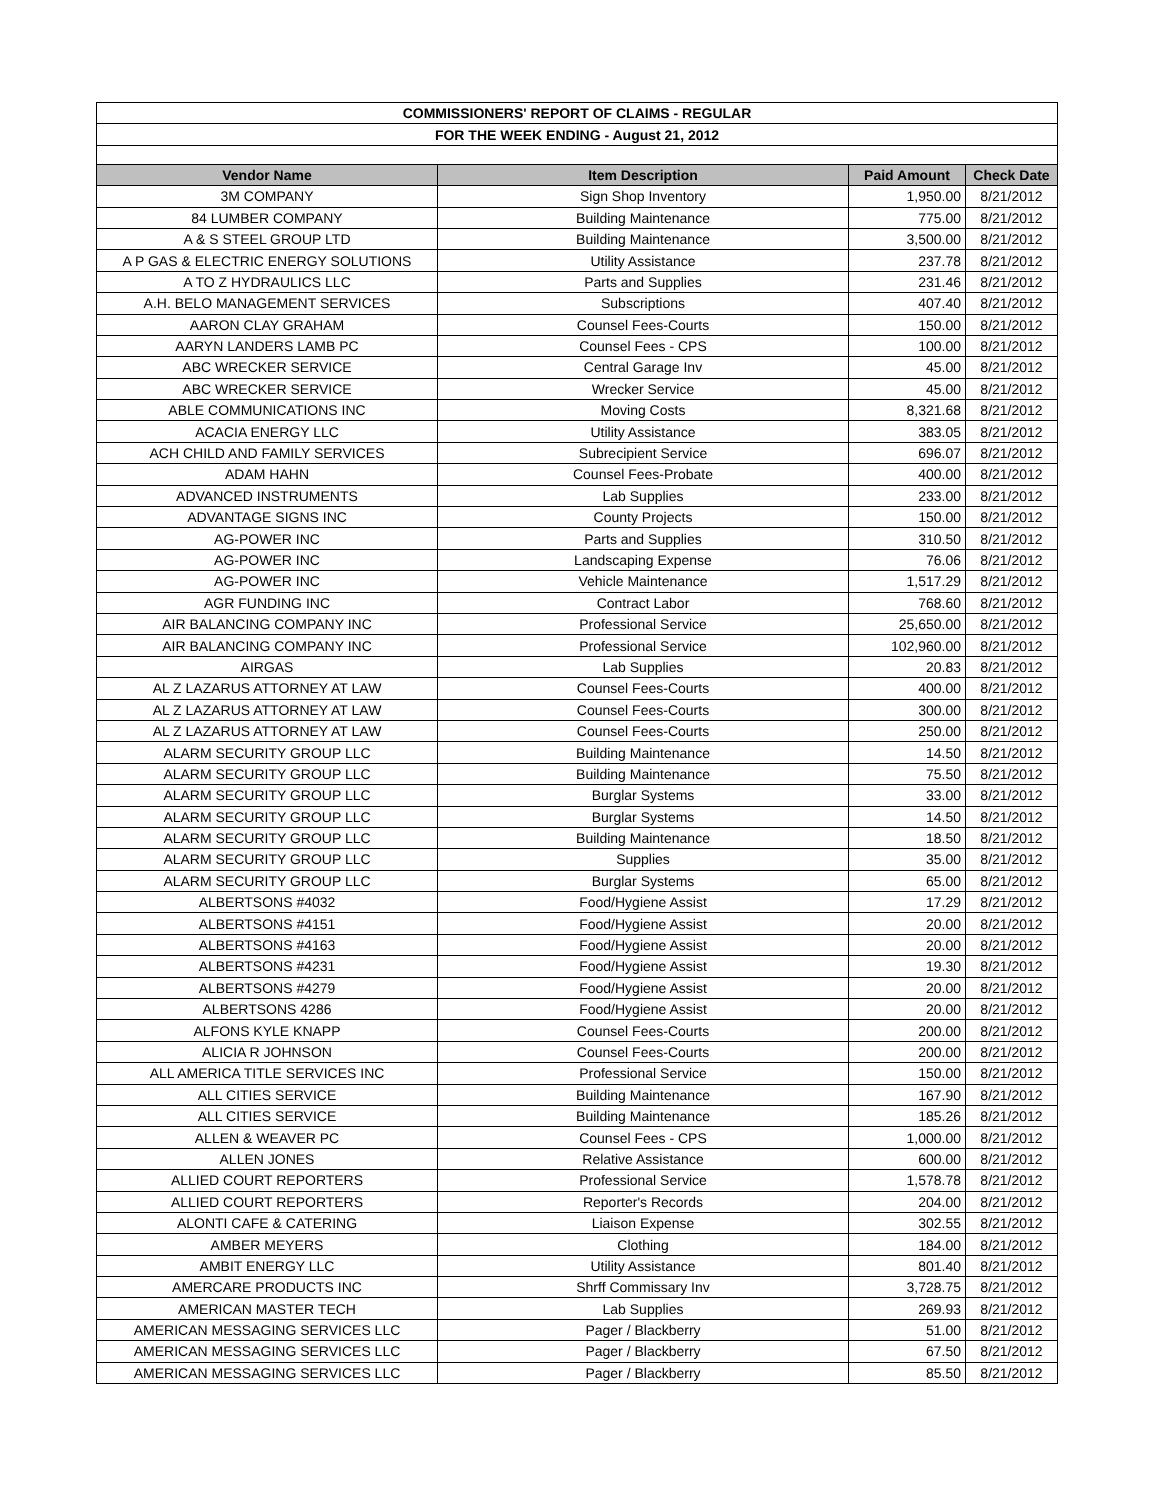| COMMISSIONERS' REPORT OF CLAIMS - REGULAR | | | |
| FOR THE WEEK ENDING - August 21, 2012 | | | |
| Vendor Name | Item Description | Paid Amount | Check Date |
| 3M COMPANY | Sign Shop Inventory | 1,950.00 | 8/21/2012 |
| 84 LUMBER COMPANY | Building Maintenance | 775.00 | 8/21/2012 |
| A & S STEEL GROUP LTD | Building Maintenance | 3,500.00 | 8/21/2012 |
| A P GAS & ELECTRIC ENERGY SOLUTIONS | Utility Assistance | 237.78 | 8/21/2012 |
| A TO Z HYDRAULICS LLC | Parts and Supplies | 231.46 | 8/21/2012 |
| A.H. BELO MANAGEMENT SERVICES | Subscriptions | 407.40 | 8/21/2012 |
| AARON CLAY GRAHAM | Counsel Fees-Courts | 150.00 | 8/21/2012 |
| AARYN LANDERS LAMB PC | Counsel Fees - CPS | 100.00 | 8/21/2012 |
| ABC WRECKER SERVICE | Central Garage Inv | 45.00 | 8/21/2012 |
| ABC WRECKER SERVICE | Wrecker Service | 45.00 | 8/21/2012 |
| ABLE COMMUNICATIONS INC | Moving Costs | 8,321.68 | 8/21/2012 |
| ACACIA ENERGY LLC | Utility Assistance | 383.05 | 8/21/2012 |
| ACH CHILD AND FAMILY SERVICES | Subrecipient Service | 696.07 | 8/21/2012 |
| ADAM HAHN | Counsel Fees-Probate | 400.00 | 8/21/2012 |
| ADVANCED INSTRUMENTS | Lab Supplies | 233.00 | 8/21/2012 |
| ADVANTAGE SIGNS INC | County Projects | 150.00 | 8/21/2012 |
| AG-POWER INC | Parts and Supplies | 310.50 | 8/21/2012 |
| AG-POWER INC | Landscaping Expense | 76.06 | 8/21/2012 |
| AG-POWER INC | Vehicle Maintenance | 1,517.29 | 8/21/2012 |
| AGR FUNDING INC | Contract Labor | 768.60 | 8/21/2012 |
| AIR BALANCING COMPANY INC | Professional Service | 25,650.00 | 8/21/2012 |
| AIR BALANCING COMPANY INC | Professional Service | 102,960.00 | 8/21/2012 |
| AIRGAS | Lab Supplies | 20.83 | 8/21/2012 |
| AL Z LAZARUS ATTORNEY AT LAW | Counsel Fees-Courts | 400.00 | 8/21/2012 |
| AL Z LAZARUS ATTORNEY AT LAW | Counsel Fees-Courts | 300.00 | 8/21/2012 |
| AL Z LAZARUS ATTORNEY AT LAW | Counsel Fees-Courts | 250.00 | 8/21/2012 |
| ALARM SECURITY GROUP LLC | Building Maintenance | 14.50 | 8/21/2012 |
| ALARM SECURITY GROUP LLC | Building Maintenance | 75.50 | 8/21/2012 |
| ALARM SECURITY GROUP LLC | Burglar Systems | 33.00 | 8/21/2012 |
| ALARM SECURITY GROUP LLC | Burglar Systems | 14.50 | 8/21/2012 |
| ALARM SECURITY GROUP LLC | Building Maintenance | 18.50 | 8/21/2012 |
| ALARM SECURITY GROUP LLC | Supplies | 35.00 | 8/21/2012 |
| ALARM SECURITY GROUP LLC | Burglar Systems | 65.00 | 8/21/2012 |
| ALBERTSONS #4032 | Food/Hygiene Assist | 17.29 | 8/21/2012 |
| ALBERTSONS #4151 | Food/Hygiene Assist | 20.00 | 8/21/2012 |
| ALBERTSONS #4163 | Food/Hygiene Assist | 20.00 | 8/21/2012 |
| ALBERTSONS #4231 | Food/Hygiene Assist | 19.30 | 8/21/2012 |
| ALBERTSONS #4279 | Food/Hygiene Assist | 20.00 | 8/21/2012 |
| ALBERTSONS 4286 | Food/Hygiene Assist | 20.00 | 8/21/2012 |
| ALFONS KYLE KNAPP | Counsel Fees-Courts | 200.00 | 8/21/2012 |
| ALICIA R JOHNSON | Counsel Fees-Courts | 200.00 | 8/21/2012 |
| ALL AMERICA TITLE SERVICES INC | Professional Service | 150.00 | 8/21/2012 |
| ALL CITIES SERVICE | Building Maintenance | 167.90 | 8/21/2012 |
| ALL CITIES SERVICE | Building Maintenance | 185.26 | 8/21/2012 |
| ALLEN & WEAVER PC | Counsel Fees - CPS | 1,000.00 | 8/21/2012 |
| ALLEN JONES | Relative Assistance | 600.00 | 8/21/2012 |
| ALLIED COURT REPORTERS | Professional Service | 1,578.78 | 8/21/2012 |
| ALLIED COURT REPORTERS | Reporter's Records | 204.00 | 8/21/2012 |
| ALONTI CAFE & CATERING | Liaison Expense | 302.55 | 8/21/2012 |
| AMBER MEYERS | Clothing | 184.00 | 8/21/2012 |
| AMBIT ENERGY LLC | Utility Assistance | 801.40 | 8/21/2012 |
| AMERCARE PRODUCTS INC | Shrff Commissary Inv | 3,728.75 | 8/21/2012 |
| AMERICAN MASTER TECH | Lab Supplies | 269.93 | 8/21/2012 |
| AMERICAN MESSAGING SERVICES LLC | Pager / Blackberry | 51.00 | 8/21/2012 |
| AMERICAN MESSAGING SERVICES LLC | Pager / Blackberry | 67.50 | 8/21/2012 |
| AMERICAN MESSAGING SERVICES LLC | Pager / Blackberry | 85.50 | 8/21/2012 |